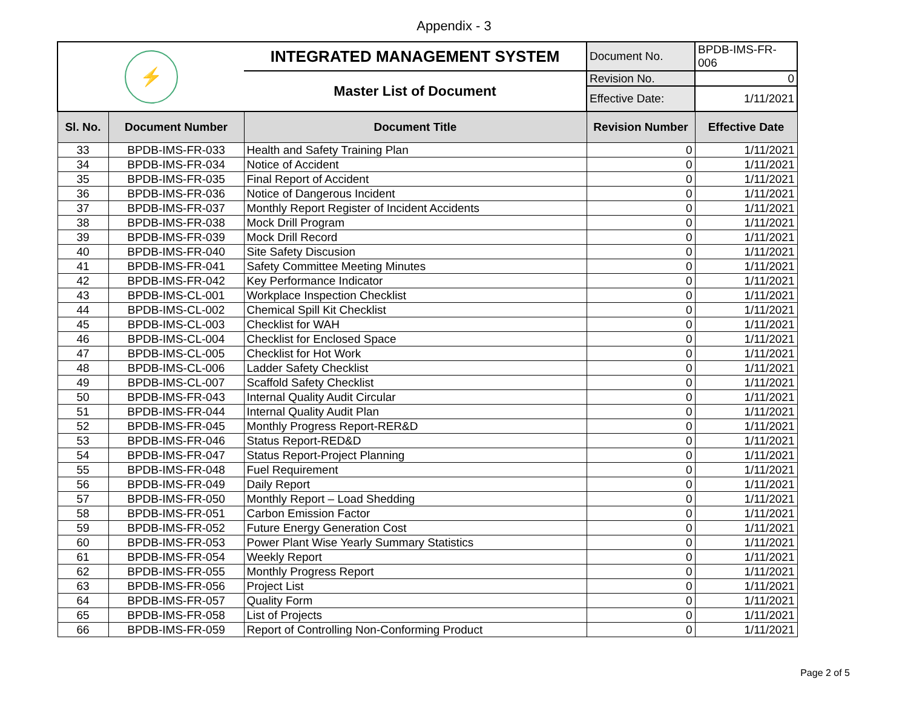Appendix - 3
| ⚡ | | INTEGRATED MANAGEMENT SYSTEM | Document No. | BPDB-IMS-FR-006 |
| | | Master List of Document | Revision No. | 0 |
| | | | Effective Date: | 1/11/2021 |
| Sl. No. | Document Number | Document Title | Revision Number | Effective Date |
| 33 | BPDB-IMS-FR-033 | Health and Safety Training Plan | 0 | 1/11/2021 |
| 34 | BPDB-IMS-FR-034 | Notice of Accident | 0 | 1/11/2021 |
| 35 | BPDB-IMS-FR-035 | Final Report of Accident | 0 | 1/11/2021 |
| 36 | BPDB-IMS-FR-036 | Notice of Dangerous Incident | 0 | 1/11/2021 |
| 37 | BPDB-IMS-FR-037 | Monthly Report Register of Incident Accidents | 0 | 1/11/2021 |
| 38 | BPDB-IMS-FR-038 | Mock Drill Program | 0 | 1/11/2021 |
| 39 | BPDB-IMS-FR-039 | Mock Drill Record | 0 | 1/11/2021 |
| 40 | BPDB-IMS-FR-040 | Site Safety Discusion | 0 | 1/11/2021 |
| 41 | BPDB-IMS-FR-041 | Safety Committee Meeting Minutes | 0 | 1/11/2021 |
| 42 | BPDB-IMS-FR-042 | Key Performance Indicator | 0 | 1/11/2021 |
| 43 | BPDB-IMS-CL-001 | Workplace Inspection Checklist | 0 | 1/11/2021 |
| 44 | BPDB-IMS-CL-002 | Chemical Spill Kit Checklist | 0 | 1/11/2021 |
| 45 | BPDB-IMS-CL-003 | Checklist for WAH | 0 | 1/11/2021 |
| 46 | BPDB-IMS-CL-004 | Checklist for Enclosed Space | 0 | 1/11/2021 |
| 47 | BPDB-IMS-CL-005 | Checklist for Hot Work | 0 | 1/11/2021 |
| 48 | BPDB-IMS-CL-006 | Ladder Safety Checklist | 0 | 1/11/2021 |
| 49 | BPDB-IMS-CL-007 | Scaffold Safety Checklist | 0 | 1/11/2021 |
| 50 | BPDB-IMS-FR-043 | Internal Quality Audit Circular | 0 | 1/11/2021 |
| 51 | BPDB-IMS-FR-044 | Internal Quality Audit Plan | 0 | 1/11/2021 |
| 52 | BPDB-IMS-FR-045 | Monthly Progress Report-RER&D | 0 | 1/11/2021 |
| 53 | BPDB-IMS-FR-046 | Status Report-RED&D | 0 | 1/11/2021 |
| 54 | BPDB-IMS-FR-047 | Status Report-Project Planning | 0 | 1/11/2021 |
| 55 | BPDB-IMS-FR-048 | Fuel Requirement | 0 | 1/11/2021 |
| 56 | BPDB-IMS-FR-049 | Daily Report | 0 | 1/11/2021 |
| 57 | BPDB-IMS-FR-050 | Monthly Report – Load Shedding | 0 | 1/11/2021 |
| 58 | BPDB-IMS-FR-051 | Carbon Emission Factor | 0 | 1/11/2021 |
| 59 | BPDB-IMS-FR-052 | Future Energy Generation Cost | 0 | 1/11/2021 |
| 60 | BPDB-IMS-FR-053 | Power Plant Wise Yearly Summary Statistics | 0 | 1/11/2021 |
| 61 | BPDB-IMS-FR-054 | Weekly Report | 0 | 1/11/2021 |
| 62 | BPDB-IMS-FR-055 | Monthly Progress Report | 0 | 1/11/2021 |
| 63 | BPDB-IMS-FR-056 | Project List | 0 | 1/11/2021 |
| 64 | BPDB-IMS-FR-057 | Quality Form | 0 | 1/11/2021 |
| 65 | BPDB-IMS-FR-058 | List of Projects | 0 | 1/11/2021 |
| 66 | BPDB-IMS-FR-059 | Report of Controlling Non-Conforming Product | 0 | 1/11/2021 |
Page 2 of 5